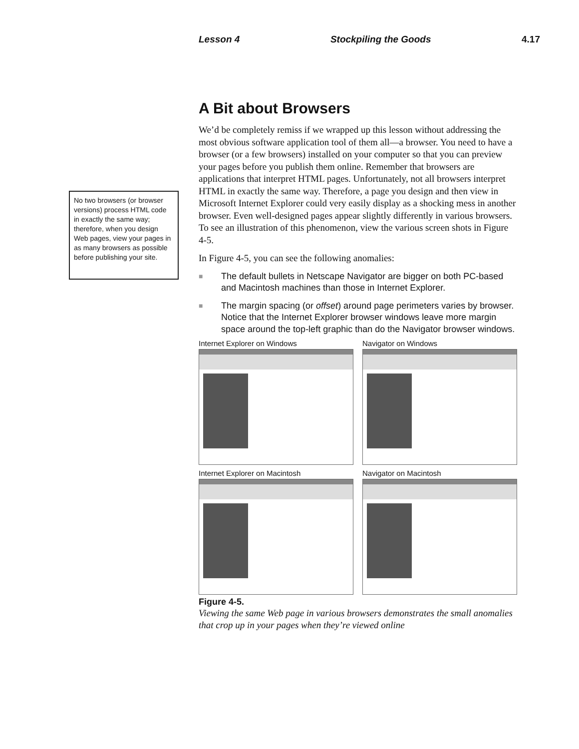Lesson 4 Stockpiling the Goods 4.17
No two browsers (or browser versions) process HTML code in exactly the same way; therefore, when you design Web pages, view your pages in as many browsers as possible before publishing your site.
A Bit about Browsers
We’d be completely remiss if we wrapped up this lesson without addressing the most obvious software application tool of them all—a browser. You need to have a browser (or a few browsers) installed on your computer so that you can preview your pages before you publish them online. Remember that browsers are applications that interpret HTML pages. Unfortunately, not all browsers interpret HTML in exactly the same way. Therefore, a page you design and then view in Microsoft Internet Explorer could very easily display as a shocking mess in another browser. Even well-designed pages appear slightly differently in various browsers. To see an illustration of this phenomenon, view the various screen shots in Figure 4-5.
In Figure 4-5, you can see the following anomalies:
■ The default bullets in Netscape Navigator are bigger on both PC-based and Macintosh machines than those in Internet Explorer.
■ The margin spacing (or offset) around page perimeters varies by browser. Notice that the Internet Explorer browser windows leave more margin space around the top-left graphic than do the Navigator browser windows.
Internet Explorer on Windows
Navigator on Windows
Internet Explorer on Macintosh
Navigator on Macintosh
Figure 4-5.
Viewing the same Web page in various browsers demonstrates the small anomalies that crop up in your pages when they’re viewed online